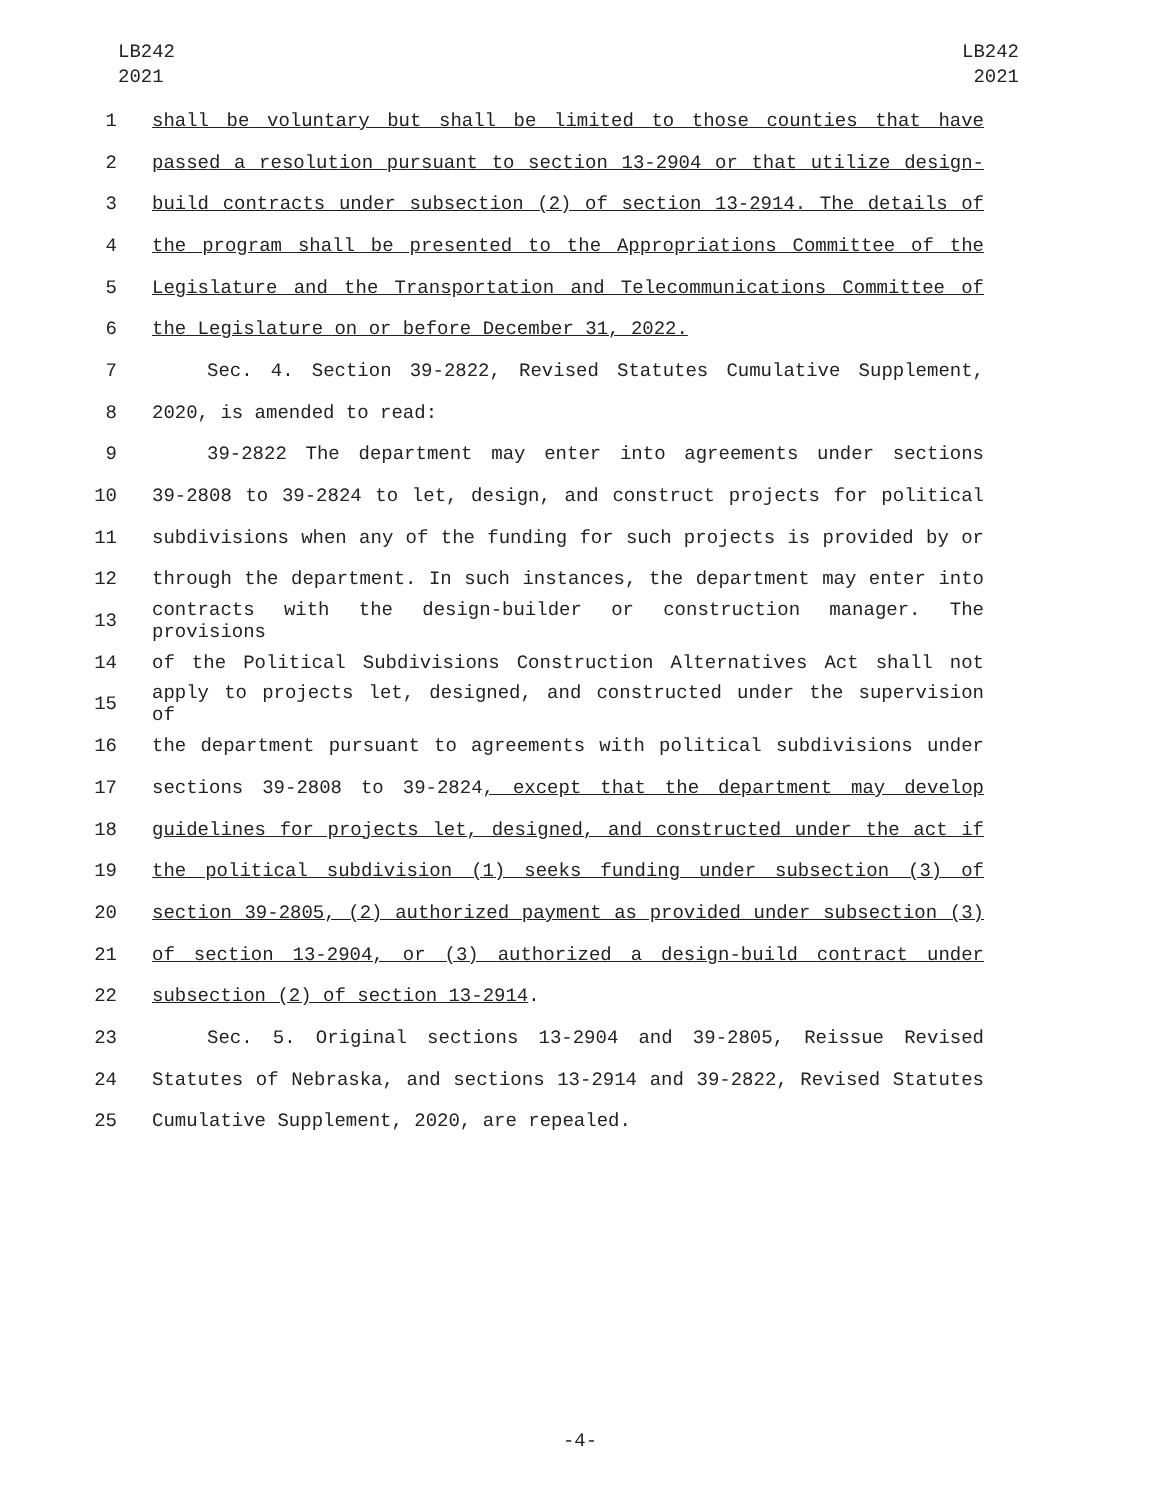LB242
2021
LB242
2021
1 shall be voluntary but shall be limited to those counties that have
2 passed a resolution pursuant to section 13-2904 or that utilize design-
3 build contracts under subsection (2) of section 13-2914. The details of
4 the program shall be presented to the Appropriations Committee of the
5 Legislature and the Transportation and Telecommunications Committee of
6 the Legislature on or before December 31, 2022.
7 Sec. 4. Section 39-2822, Revised Statutes Cumulative Supplement,
8 2020, is amended to read:
9 39-2822 The department may enter into agreements under sections
10 39-2808 to 39-2824 to let, design, and construct projects for political
11 subdivisions when any of the funding for such projects is provided by or
12 through the department. In such instances, the department may enter into
13 contracts with the design-builder or construction manager. The provisions
14 of the Political Subdivisions Construction Alternatives Act shall not
15 apply to projects let, designed, and constructed under the supervision of
16 the department pursuant to agreements with political subdivisions under
17 sections 39-2808 to 39-2824, except that the department may develop
18 guidelines for projects let, designed, and constructed under the act if
19 the political subdivision (1) seeks funding under subsection (3) of
20 section 39-2805, (2) authorized payment as provided under subsection (3)
21 of section 13-2904, or (3) authorized a design-build contract under
22 subsection (2) of section 13-2914.
23 Sec. 5. Original sections 13-2904 and 39-2805, Reissue Revised
24 Statutes of Nebraska, and sections 13-2914 and 39-2822, Revised Statutes
25 Cumulative Supplement, 2020, are repealed.
-4-